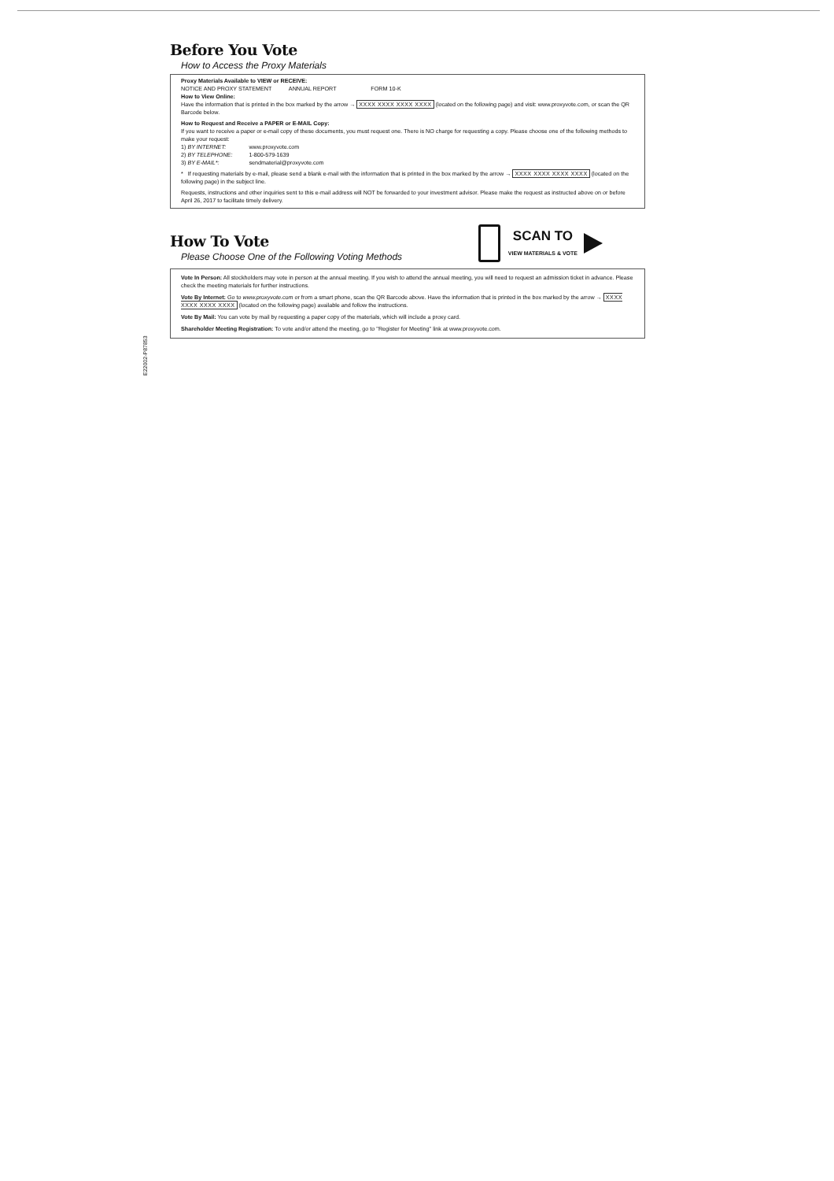Before You Vote
How to Access the Proxy Materials
Proxy Materials Available to VIEW or RECEIVE:
NOTICE AND PROXY STATEMENT ANNUAL REPORT FORM 10-K
How to View Online:
Have the information that is printed in the box marked by the arrow → XXXX XXXX XXXX XXXX (located on the following page) and visit: www.proxyvote.com, or scan the QR Barcode below.
How to Request and Receive a PAPER or E-MAIL Copy:
If you want to receive a paper or e-mail copy of these documents, you must request one. There is NO charge for requesting a copy. Please choose one of the following methods to make your request:
1) BY INTERNET: www.proxyvote.com
2) BY TELEPHONE: 1-800-579-1639
3) BY E-MAIL*: sendmaterial@proxyvote.com
* If requesting materials by e-mail, please send a blank e-mail with the information that is printed in the box marked by the arrow → XXXX XXXX XXXX XXXX (located on the following page) in the subject line.
Requests, instructions and other inquiries sent to this e-mail address will NOT be forwarded to your investment advisor. Please make the request as instructed above on or before April 26, 2017 to facilitate timely delivery.
How To Vote
Please Choose One of the Following Voting Methods
SCAN TO
VIEW MATERIALS & VOTE
Vote In Person: All stockholders may vote in person at the annual meeting. If you wish to attend the annual meeting, you will need to request an admission ticket in advance. Please check the meeting materials for further instructions.
Vote By Internet: Go to www.proxyvote.com or from a smart phone, scan the QR Barcode above. Have the information that is printed in the box marked by the arrow → XXXX XXXX XXXX XXXX (located on the following page) available and follow the instructions.
Vote By Mail: You can vote by mail by requesting a paper copy of the materials, which will include a proxy card.
Shareholder Meeting Registration: To vote and/or attend the meeting, go to "Register for Meeting" link at www.proxyvote.com.
E22002-P87853